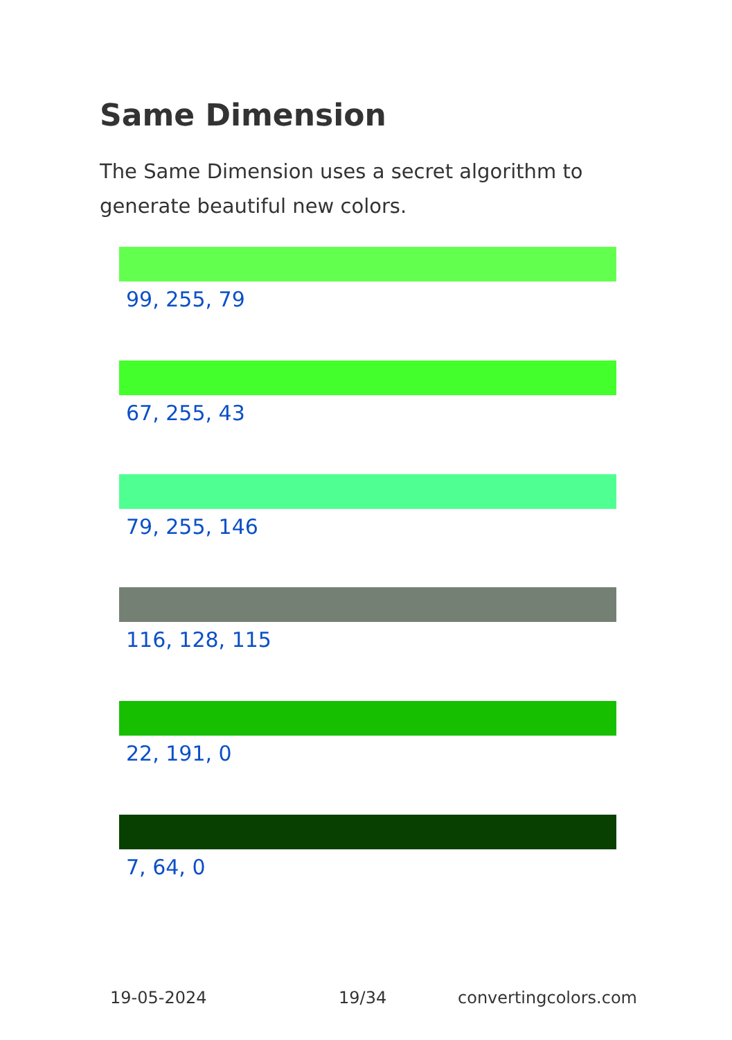Same Dimension
The Same Dimension uses a secret algorithm to generate beautiful new colors.
99, 255, 79
67, 255, 43
79, 255, 146
116, 128, 115
22, 191, 0
7, 64, 0
19-05-2024 19/34 convertingcolors.com